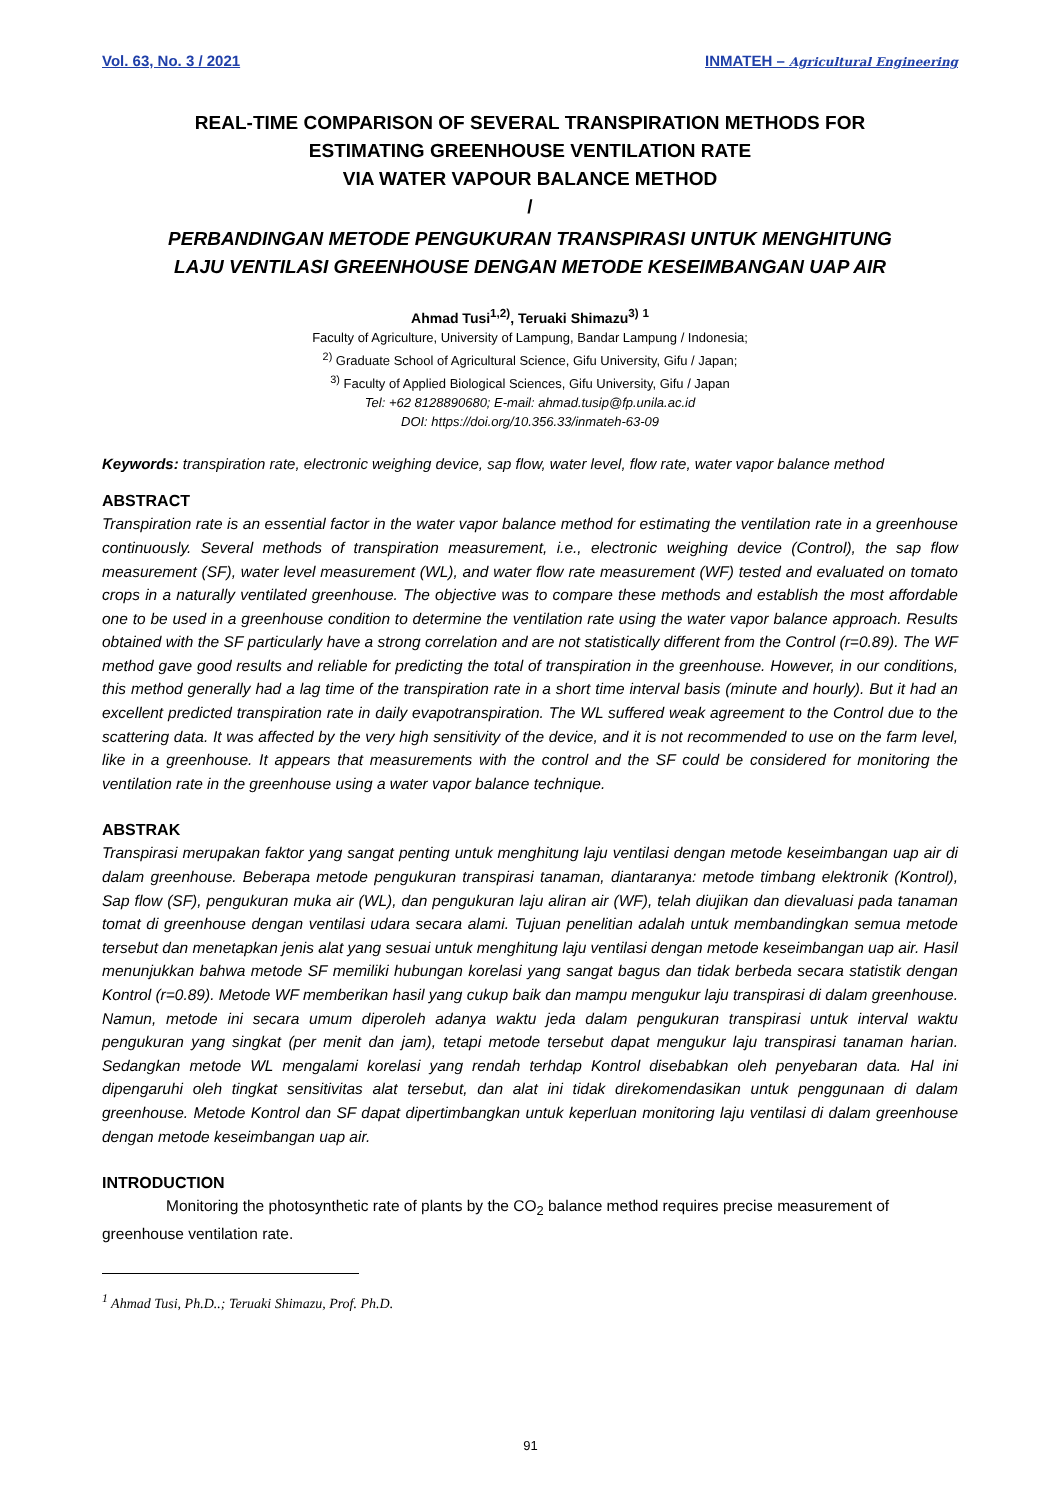Vol. 63, No. 3 / 2021 INMATEH – Agricultural Engineering
REAL-TIME COMPARISON OF SEVERAL TRANSPIRATION METHODS FOR
ESTIMATING GREENHOUSE VENTILATION RATE
VIA WATER VAPOUR BALANCE METHOD
/
PERBANDINGAN METODE PENGUKURAN TRANSPIRASI UNTUK MENGHITUNG
LAJU VENTILASI GREENHOUSE DENGAN METODE KESEIMBANGAN UAP AIR
Ahmad Tusi<sup>1,2)</sup>, Teruaki Shimazu<sup>3)</sup> <sup>1</sup>
Faculty of Agriculture, University of Lampung, Bandar Lampung / Indonesia;
<sup>2)</sup> Graduate School of Agricultural Science, Gifu University, Gifu / Japan;
<sup>3)</sup> Faculty of Applied Biological Sciences, Gifu University, Gifu / Japan
Tel: +62 8128890680; E-mail: ahmad.tusip@fp.unila.ac.id
DOI: https://doi.org/10.356.33/inmateh-63-09
Keywords: transpiration rate, electronic weighing device, sap flow, water level, flow rate, water vapor balance method
ABSTRACT
Transpiration rate is an essential factor in the water vapor balance method for estimating the ventilation rate in a greenhouse continuously. Several methods of transpiration measurement, i.e., electronic weighing device (Control), the sap flow measurement (SF), water level measurement (WL), and water flow rate measurement (WF) tested and evaluated on tomato crops in a naturally ventilated greenhouse. The objective was to compare these methods and establish the most affordable one to be used in a greenhouse condition to determine the ventilation rate using the water vapor balance approach. Results obtained with the SF particularly have a strong correlation and are not statistically different from the Control (r=0.89). The WF method gave good results and reliable for predicting the total of transpiration in the greenhouse. However, in our conditions, this method generally had a lag time of the transpiration rate in a short time interval basis (minute and hourly). But it had an excellent predicted transpiration rate in daily evapotranspiration. The WL suffered weak agreement to the Control due to the scattering data. It was affected by the very high sensitivity of the device, and it is not recommended to use on the farm level, like in a greenhouse. It appears that measurements with the control and the SF could be considered for monitoring the ventilation rate in the greenhouse using a water vapor balance technique.
ABSTRAK
Transpirasi merupakan faktor yang sangat penting untuk menghitung laju ventilasi dengan metode keseimbangan uap air di dalam greenhouse. Beberapa metode pengukuran transpirasi tanaman, diantaranya: metode timbang elektronik (Kontrol), Sap flow (SF), pengukuran muka air (WL), dan pengukuran laju aliran air (WF), telah diujikan dan dievaluasi pada tanaman tomat di greenhouse dengan ventilasi udara secara alami. Tujuan penelitian adalah untuk membandingkan semua metode tersebut dan menetapkan jenis alat yang sesuai untuk menghitung laju ventilasi dengan metode keseimbangan uap air. Hasil menunjukkan bahwa metode SF memiliki hubungan korelasi yang sangat bagus dan tidak berbeda secara statistik dengan Kontrol (r=0.89). Metode WF memberikan hasil yang cukup baik dan mampu mengukur laju transpirasi di dalam greenhouse. Namun, metode ini secara umum diperoleh adanya waktu jeda dalam pengukuran transpirasi untuk interval waktu pengukuran yang singkat (per menit dan jam), tetapi metode tersebut dapat mengukur laju transpirasi tanaman harian. Sedangkan metode WL mengalami korelasi yang rendah terhdap Kontrol disebabkan oleh penyebaran data. Hal ini dipengaruhi oleh tingkat sensitivitas alat tersebut, dan alat ini tidak direkomendasikan untuk penggunaan di dalam greenhouse. Metode Kontrol dan SF dapat dipertimbangkan untuk keperluan monitoring laju ventilasi di dalam greenhouse dengan metode keseimbangan uap air.
INTRODUCTION
Monitoring the photosynthetic rate of plants by the CO<sub>2</sub> balance method requires precise measurement of greenhouse ventilation rate.
<sup>1</sup> Ahmad Tusi, Ph.D..; Teruaki Shimazu, Prof. Ph.D.
91